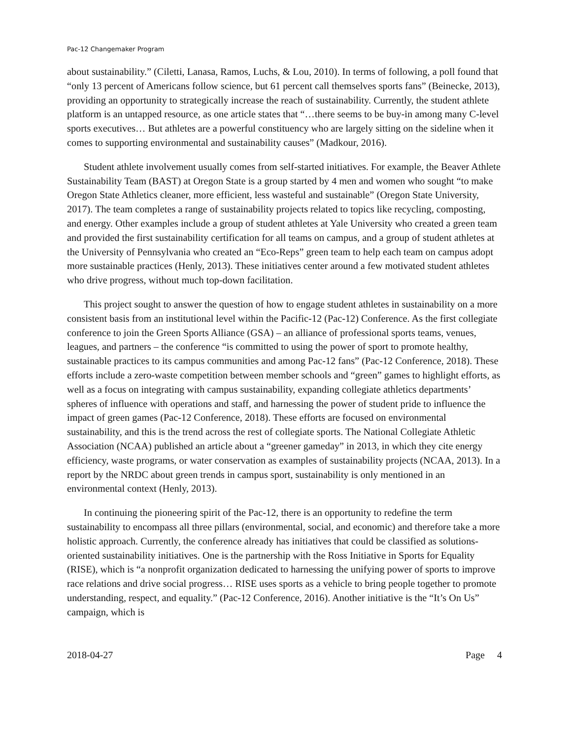Pac-12 Changemaker Program
about sustainability.” (Ciletti, Lanasa, Ramos, Luchs, & Lou, 2010). In terms of following, a poll found that “only 13 percent of Americans follow science, but 61 percent call themselves sports fans” (Beinecke, 2013), providing an opportunity to strategically increase the reach of sustainability. Currently, the student athlete platform is an untapped resource, as one article states that “…there seems to be buy-in among many C-level sports executives… But athletes are a powerful constituency who are largely sitting on the sideline when it comes to supporting environmental and sustainability causes” (Madkour, 2016).
Student athlete involvement usually comes from self-started initiatives. For example, the Beaver Athlete Sustainability Team (BAST) at Oregon State is a group started by 4 men and women who sought “to make Oregon State Athletics cleaner, more efficient, less wasteful and sustainable” (Oregon State University, 2017). The team completes a range of sustainability projects related to topics like recycling, composting, and energy. Other examples include a group of student athletes at Yale University who created a green team and provided the first sustainability certification for all teams on campus, and a group of student athletes at the University of Pennsylvania who created an “Eco-Reps” green team to help each team on campus adopt more sustainable practices (Henly, 2013). These initiatives center around a few motivated student athletes who drive progress, without much top-down facilitation.
This project sought to answer the question of how to engage student athletes in sustainability on a more consistent basis from an institutional level within the Pacific-12 (Pac-12) Conference. As the first collegiate conference to join the Green Sports Alliance (GSA) – an alliance of professional sports teams, venues, leagues, and partners – the conference “is committed to using the power of sport to promote healthy, sustainable practices to its campus communities and among Pac-12 fans” (Pac-12 Conference, 2018). These efforts include a zero-waste competition between member schools and “green” games to highlight efforts, as well as a focus on integrating with campus sustainability, expanding collegiate athletics departments’ spheres of influence with operations and staff, and harnessing the power of student pride to influence the impact of green games (Pac-12 Conference, 2018). These efforts are focused on environmental sustainability, and this is the trend across the rest of collegiate sports. The National Collegiate Athletic Association (NCAA) published an article about a “greener gameday” in 2013, in which they cite energy efficiency, waste programs, or water conservation as examples of sustainability projects (NCAA, 2013). In a report by the NRDC about green trends in campus sport, sustainability is only mentioned in an environmental context (Henly, 2013).
In continuing the pioneering spirit of the Pac-12, there is an opportunity to redefine the term sustainability to encompass all three pillars (environmental, social, and economic) and therefore take a more holistic approach. Currently, the conference already has initiatives that could be classified as solutions-oriented sustainability initiatives. One is the partnership with the Ross Initiative in Sports for Equality (RISE), which is “a nonprofit organization dedicated to harnessing the unifying power of sports to improve race relations and drive social progress… RISE uses sports as a vehicle to bring people together to promote understanding, respect, and equality.” (Pac-12 Conference, 2016). Another initiative is the “It’s On Us” campaign, which is
2018-04-27 Page 4